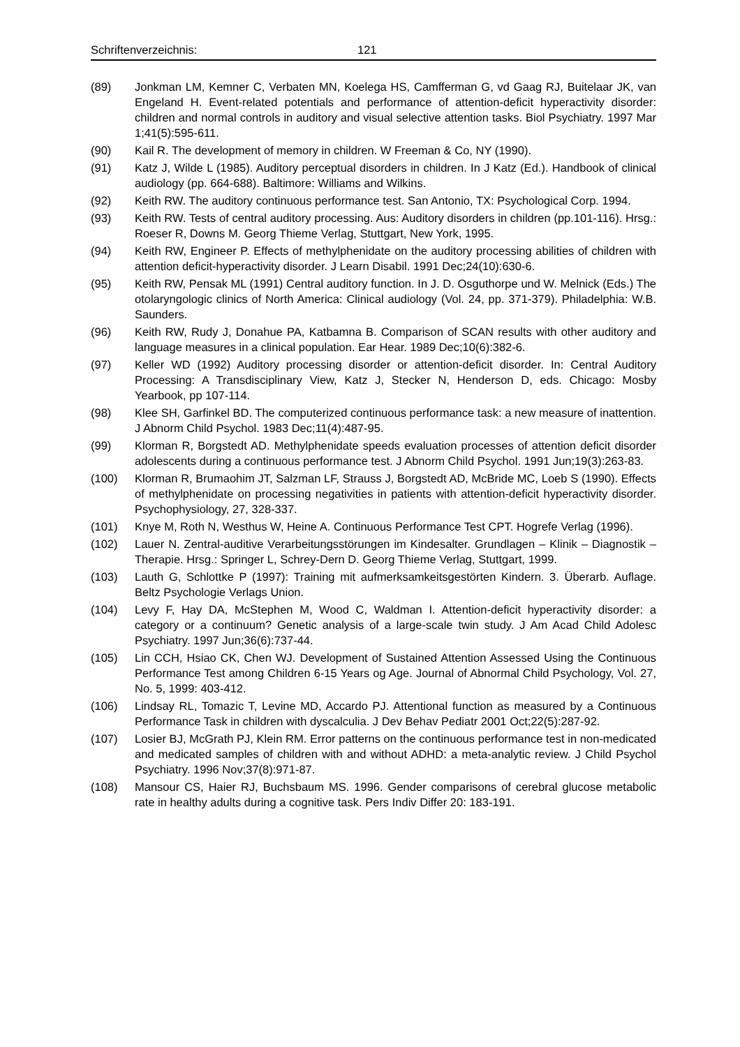Schriftenverzeichnis: 121
(89) Jonkman LM, Kemner C, Verbaten MN, Koelega HS, Camfferman G, vd Gaag RJ, Buitelaar JK, van Engeland H. Event-related potentials and performance of attention-deficit hyperactivity disorder: children and normal controls in auditory and visual selective attention tasks. Biol Psychiatry. 1997 Mar 1;41(5):595-611.
(90) Kail R. The development of memory in children. W Freeman & Co, NY (1990).
(91) Katz J, Wilde L (1985). Auditory perceptual disorders in children. In J Katz (Ed.). Handbook of clinical audiology (pp. 664-688). Baltimore: Williams and Wilkins.
(92) Keith RW. The auditory continuous performance test. San Antonio, TX: Psychological Corp. 1994.
(93) Keith RW. Tests of central auditory processing. Aus: Auditory disorders in children (pp.101-116). Hrsg.: Roeser R, Downs M. Georg Thieme Verlag, Stuttgart, New York, 1995.
(94) Keith RW, Engineer P. Effects of methylphenidate on the auditory processing abilities of children with attention deficit-hyperactivity disorder. J Learn Disabil. 1991 Dec;24(10):630-6.
(95) Keith RW, Pensak ML (1991) Central auditory function. In J. D. Osguthorpe und W. Melnick (Eds.) The otolaryngologic clinics of North America: Clinical audiology (Vol. 24, pp. 371-379). Philadelphia: W.B. Saunders.
(96) Keith RW, Rudy J, Donahue PA, Katbamna B. Comparison of SCAN results with other auditory and language measures in a clinical population. Ear Hear. 1989 Dec;10(6):382-6.
(97) Keller WD (1992) Auditory processing disorder or attention-deficit disorder. In: Central Auditory Processing: A Transdisciplinary View, Katz J, Stecker N, Henderson D, eds. Chicago: Mosby Yearbook, pp 107-114.
(98) Klee SH, Garfinkel BD. The computerized continuous performance task: a new measure of inattention. J Abnorm Child Psychol. 1983 Dec;11(4):487-95.
(99) Klorman R, Borgstedt AD. Methylphenidate speeds evaluation processes of attention deficit disorder adolescents during a continuous performance test. J Abnorm Child Psychol. 1991 Jun;19(3):263-83.
(100) Klorman R, Brumaohim JT, Salzman LF, Strauss J, Borgstedt AD, McBride MC, Loeb S (1990). Effects of methylphenidate on processing negativities in patients with attention-deficit hyperactivity disorder. Psychophysiology, 27, 328-337.
(101) Knye M, Roth N, Westhus W, Heine A. Continuous Performance Test CPT. Hogrefe Verlag (1996).
(102) Lauer N. Zentral-auditive Verarbeitungsstörungen im Kindesalter. Grundlagen – Klinik – Diagnostik – Therapie. Hrsg.: Springer L, Schrey-Dern D. Georg Thieme Verlag, Stuttgart, 1999.
(103) Lauth G, Schlottke P (1997): Training mit aufmerksamkeitsgestörten Kindern. 3. Überarb. Auflage. Beltz Psychologie Verlags Union.
(104) Levy F, Hay DA, McStephen M, Wood C, Waldman I. Attention-deficit hyperactivity disorder: a category or a continuum? Genetic analysis of a large-scale twin study. J Am Acad Child Adolesc Psychiatry. 1997 Jun;36(6):737-44.
(105) Lin CCH, Hsiao CK, Chen WJ. Development of Sustained Attention Assessed Using the Continuous Performance Test among Children 6-15 Years og Age. Journal of Abnormal Child Psychology, Vol. 27, No. 5, 1999: 403-412.
(106) Lindsay RL, Tomazic T, Levine MD, Accardo PJ. Attentional function as measured by a Continuous Performance Task in children with dyscalculia. J Dev Behav Pediatr 2001 Oct;22(5):287-92.
(107) Losier BJ, McGrath PJ, Klein RM. Error patterns on the continuous performance test in non-medicated and medicated samples of children with and without ADHD: a meta-analytic review. J Child Psychol Psychiatry. 1996 Nov;37(8):971-87.
(108) Mansour CS, Haier RJ, Buchsbaum MS. 1996. Gender comparisons of cerebral glucose metabolic rate in healthy adults during a cognitive task. Pers Indiv Differ 20: 183-191.